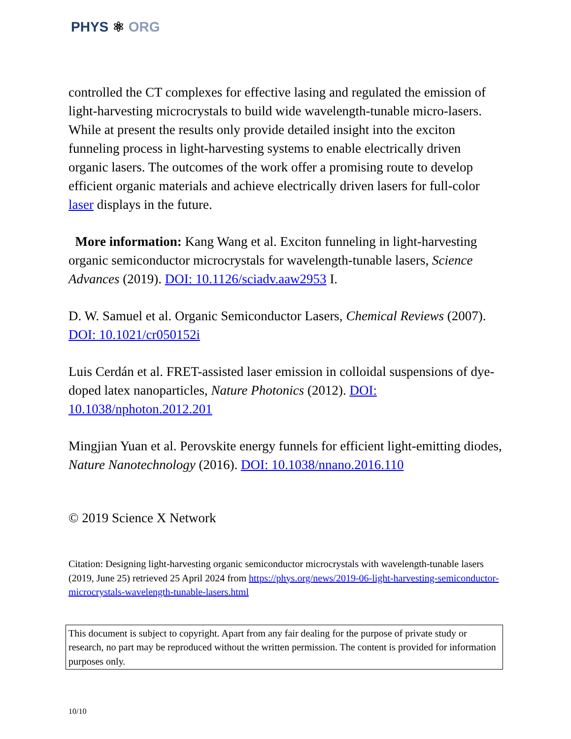PHYS ⚛ ORG
controlled the CT complexes for effective lasing and regulated the emission of light-harvesting microcrystals to build wide wavelength-tunable micro-lasers. While at present the results only provide detailed insight into the exciton funneling process in light-harvesting systems to enable electrically driven organic lasers. The outcomes of the work offer a promising route to develop efficient organic materials and achieve electrically driven lasers for full-color laser displays in the future.
More information: Kang Wang et al. Exciton funneling in light-harvesting organic semiconductor microcrystals for wavelength-tunable lasers, Science Advances (2019). DOI: 10.1126/sciadv.aaw2953 I.
D. W. Samuel et al. Organic Semiconductor Lasers, Chemical Reviews (2007). DOI: 10.1021/cr050152i
Luis Cerdán et al. FRET-assisted laser emission in colloidal suspensions of dye-doped latex nanoparticles, Nature Photonics (2012). DOI: 10.1038/nphoton.2012.201
Mingjian Yuan et al. Perovskite energy funnels for efficient light-emitting diodes, Nature Nanotechnology (2016). DOI: 10.1038/nnano.2016.110
© 2019 Science X Network
Citation: Designing light-harvesting organic semiconductor microcrystals with wavelength-tunable lasers (2019, June 25) retrieved 25 April 2024 from https://phys.org/news/2019-06-light-harvesting-semiconductor-microcrystals-wavelength-tunable-lasers.html
This document is subject to copyright. Apart from any fair dealing for the purpose of private study or research, no part may be reproduced without the written permission. The content is provided for information purposes only.
10/10